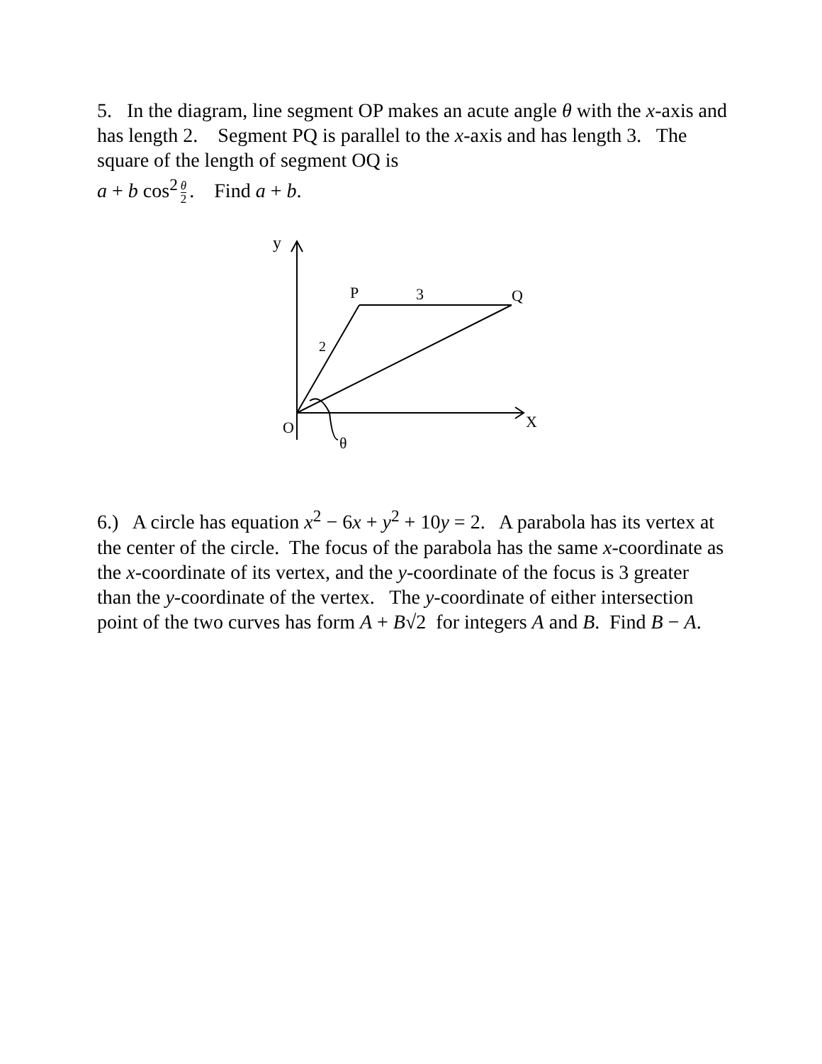5. In the diagram, line segment OP makes an acute angle θ with the x-axis and has length 2. Segment PQ is parallel to the x-axis and has length 3. The square of the length of segment OQ is
a + b cos<sup>2</sup> θ 2. Find a + b.
y
P
3
Q
2
O
X
θ
6.) A circle has equation x<sup>2</sup> − 6x + y<sup>2</sup> + 10y = 2. A parabola has its vertex at the center of the circle. The focus of the parabola has the same x-coordinate as the x-coordinate of its vertex, and the y-coordinate of the focus is 3 greater than the y-coordinate of the vertex. The y-coordinate of either intersection point of the two curves has form A + B√2 for integers A and B. Find B − A.